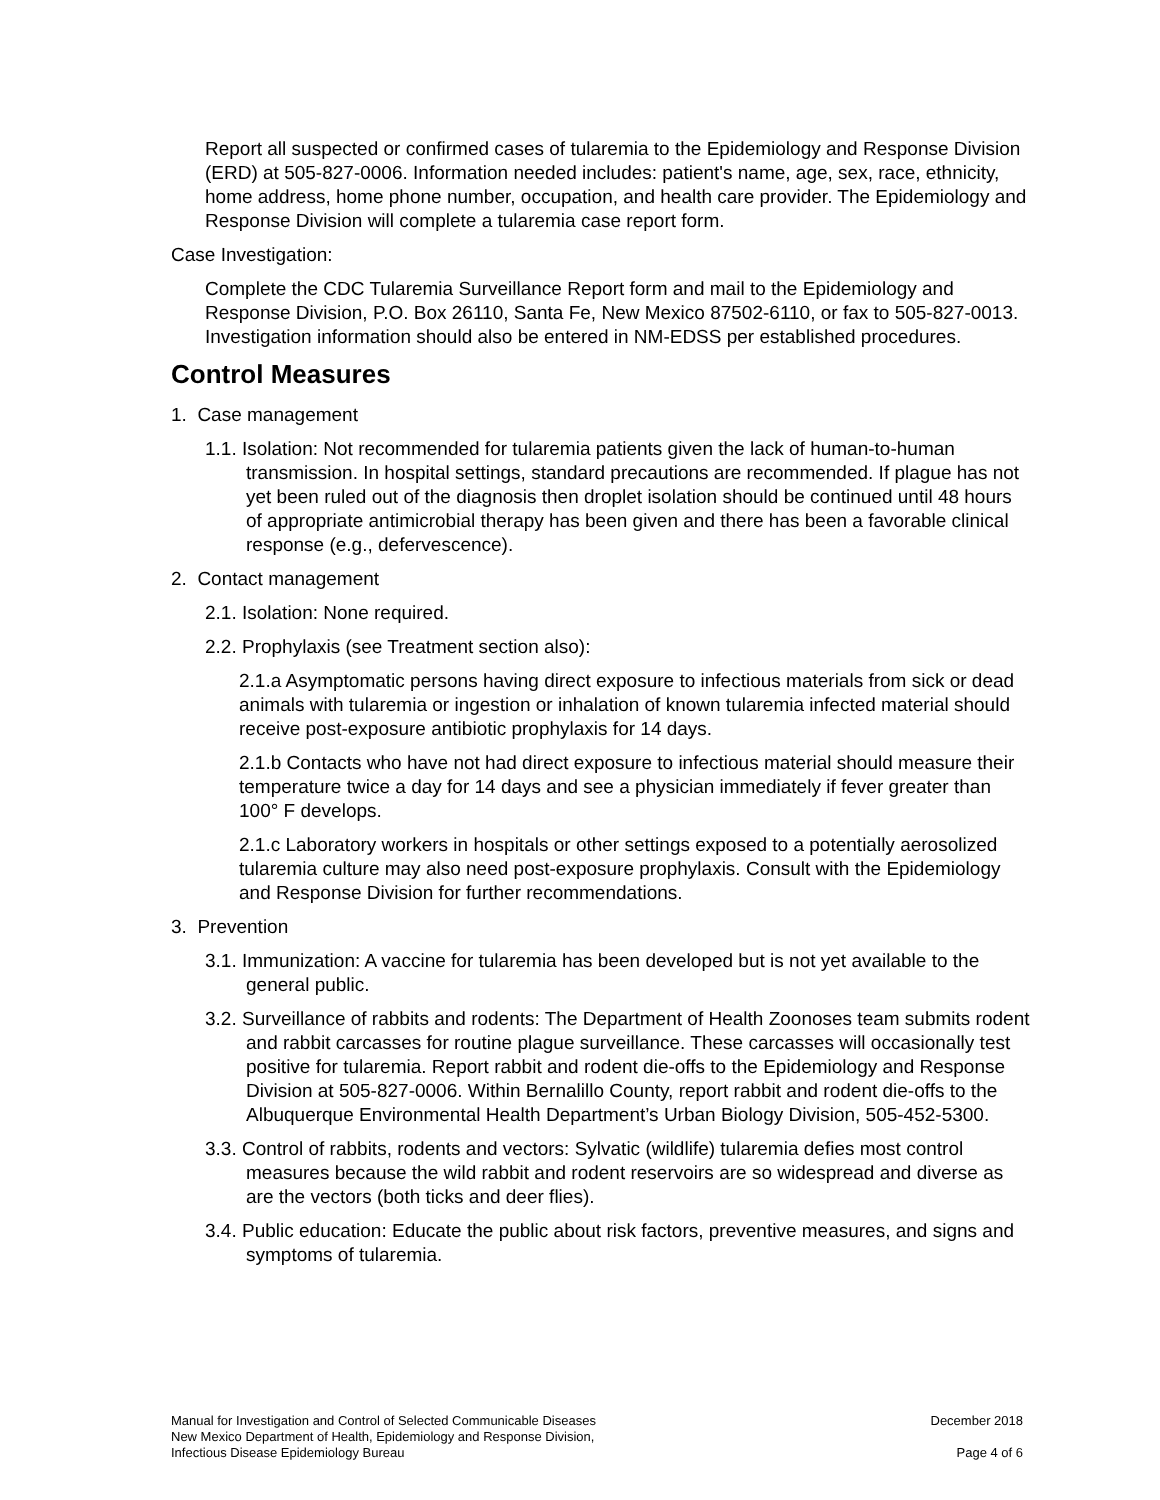Report all suspected or confirmed cases of tularemia to the Epidemiology and Response Division (ERD) at 505-827-0006. Information needed includes: patient's name, age, sex, race, ethnicity, home address, home phone number, occupation, and health care provider. The Epidemiology and Response Division will complete a tularemia case report form.
Case Investigation:
Complete the CDC Tularemia Surveillance Report form and mail to the Epidemiology and Response Division, P.O. Box 26110, Santa Fe, New Mexico 87502-6110, or fax to 505-827-0013. Investigation information should also be entered in NM-EDSS per established procedures.
Control Measures
1. Case management
1.1. Isolation: Not recommended for tularemia patients given the lack of human-to-human transmission. In hospital settings, standard precautions are recommended. If plague has not yet been ruled out of the diagnosis then droplet isolation should be continued until 48 hours of appropriate antimicrobial therapy has been given and there has been a favorable clinical response (e.g., defervescence).
2. Contact management
2.1. Isolation: None required.
2.2. Prophylaxis (see Treatment section also):
2.1.a Asymptomatic persons having direct exposure to infectious materials from sick or dead animals with tularemia or ingestion or inhalation of known tularemia infected material should receive post-exposure antibiotic prophylaxis for 14 days.
2.1.b Contacts who have not had direct exposure to infectious material should measure their temperature twice a day for 14 days and see a physician immediately if fever greater than 100° F develops.
2.1.c Laboratory workers in hospitals or other settings exposed to a potentially aerosolized tularemia culture may also need post-exposure prophylaxis. Consult with the Epidemiology and Response Division for further recommendations.
3. Prevention
3.1. Immunization: A vaccine for tularemia has been developed but is not yet available to the general public.
3.2. Surveillance of rabbits and rodents: The Department of Health Zoonoses team submits rodent and rabbit carcasses for routine plague surveillance. These carcasses will occasionally test positive for tularemia. Report rabbit and rodent die-offs to the Epidemiology and Response Division at 505-827-0006. Within Bernalillo County, report rabbit and rodent die-offs to the Albuquerque Environmental Health Department’s Urban Biology Division, 505-452-5300.
3.3. Control of rabbits, rodents and vectors: Sylvatic (wildlife) tularemia defies most control measures because the wild rabbit and rodent reservoirs are so widespread and diverse as are the vectors (both ticks and deer flies).
3.4. Public education: Educate the public about risk factors, preventive measures, and signs and symptoms of tularemia.
Manual for Investigation and Control of Selected Communicable Diseases
New Mexico Department of Health, Epidemiology and Response Division,
Infectious Disease Epidemiology Bureau
December 2018
Page 4 of 6